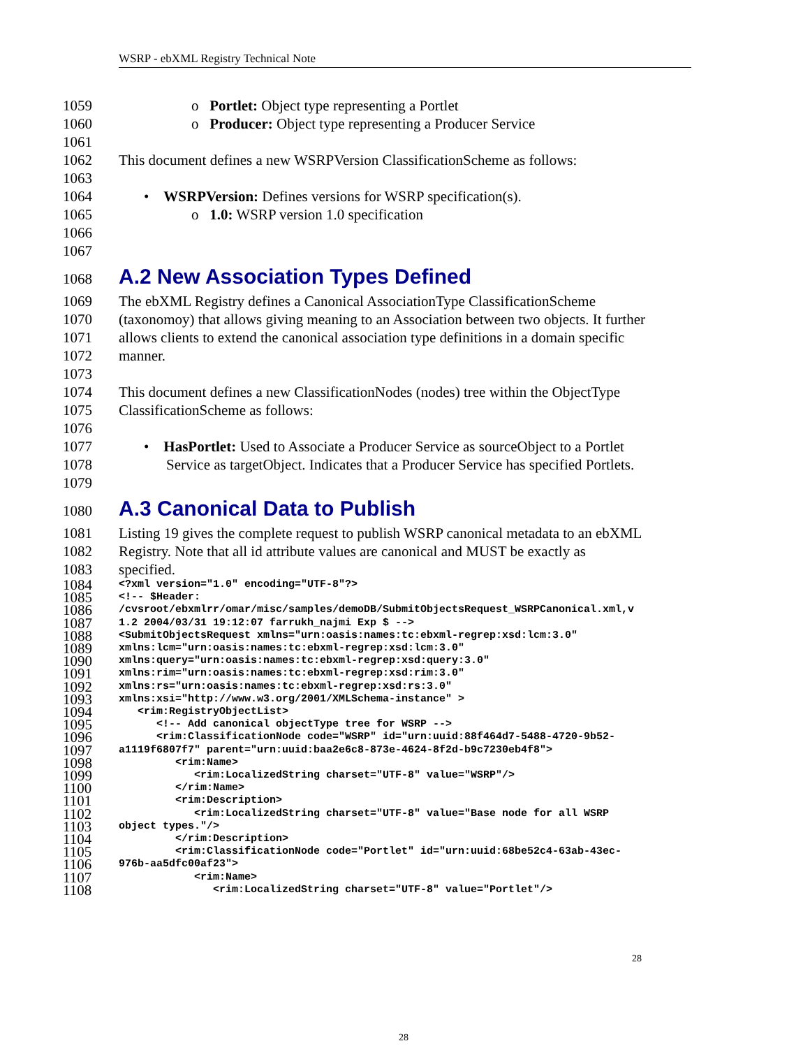WSRP - ebXML Registry Technical Note
1059 o Portlet: Object type representing a Portlet
1060 o Producer: Object type representing a Producer Service
1061
1062 This document defines a new WSRPVersion ClassificationScheme as follows:
1063
1064 • WSRPVersion: Defines versions for WSRP specification(s).
1065 o 1.0: WSRP version 1.0 specification
1066
1067
1068
A.2 New Association Types Defined
1069 The ebXML Registry defines a Canonical AssociationType ClassificationScheme
1070 (taxonomoy) that allows giving meaning to an Association between two objects. It further
1071 allows clients to extend the canonical association type definitions in a domain specific
1072 manner.
1073
1074 This document defines a new ClassificationNodes (nodes) tree within the ObjectType
1075 ClassificationScheme as follows:
1076
1077 • HasPortlet: Used to Associate a Producer Service as sourceObject to a Portlet
1078 Service as targetObject. Indicates that a Producer Service has specified Portlets.
1079
1080
A.3 Canonical Data to Publish
1081 Listing 19 gives the complete request to publish WSRP canonical metadata to an ebXML
1082 Registry. Note that all id attribute values are canonical and MUST be exactly as
1083 specified.
1084
<?xml version="1.0" encoding="UTF-8"?>
1085
<!-- $Header:
1086
/cvsroot/ebxmlrr/omar/misc/samples/demoDB/SubmitObjectsRequest_WSRPCanonical.xml,v
1087
1.2 2004/03/31 19:12:07 farrukh_najmi Exp $ -->
1088
<SubmitObjectsRequest xmlns="urn:oasis:names:tc:ebxml-regrep:xsd:lcm:3.0"
1089
xmlns:lcm="urn:oasis:names:tc:ebxml-regrep:xsd:lcm:3.0"
1090
xmlns:query="urn:oasis:names:tc:ebxml-regrep:xsd:query:3.0"
1091
xmlns:rim="urn:oasis:names:tc:ebxml-regrep:xsd:rim:3.0"
1092
xmlns:rs="urn:oasis:names:tc:ebxml-regrep:xsd:rs:3.0"
1093
xmlns:xsi="http://www.w3.org/2001/XMLSchema-instance" >
1094
<rim:RegistryObjectList>
1095
<!-- Add canonical objectType tree for WSRP -->
1096
<rim:ClassificationNode code="WSRP" id="urn:uuid:88f464d7-5488-4720-9b52-
1097
a1119f6807f7" parent="urn:uuid:baa2e6c8-873e-4624-8f2d-b9c7230eb4f8">
1098
<rim:Name>
1099
<rim:LocalizedString charset="UTF-8" value="WSRP"/>
1100
</rim:Name>
1101
<rim:Description>
1102
<rim:LocalizedString charset="UTF-8" value="Base node for all WSRP
1103
object types."/>
1104
</rim:Description>
1105
<rim:ClassificationNode code="Portlet" id="urn:uuid:68be52c4-63ab-43ec-
1106
976b-aa5dfc00af23">
1107
<rim:Name>
1108
<rim:LocalizedString charset="UTF-8" value="Portlet"/>
28
28